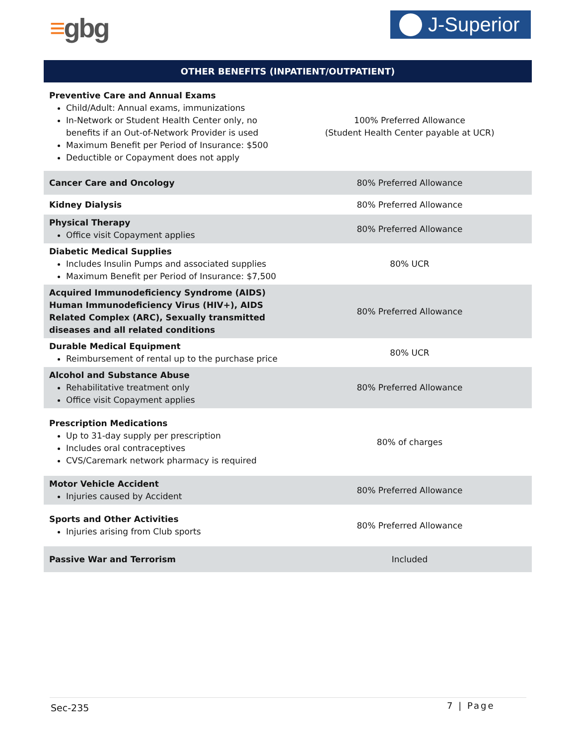≡gbg J-Superior
| OTHER BENEFITS (INPATIENT/OUTPATIENT) | |
| --- | --- |
| Preventive Care and Annual Exams Child/Adult: Annual exams, immunizations In-Network or Student Health Center only, no benefits if an Out-of-Network Provider is used Maximum Benefit per Period of Insurance: $500 Deductible or Copayment does not apply | 100% Preferred Allowance (Student Health Center payable at UCR) |
| Cancer Care and Oncology | 80% Preferred Allowance |
| Kidney Dialysis | 80% Preferred Allowance |
| Physical Therapy Office visit Copayment applies | 80% Preferred Allowance |
| Diabetic Medical Supplies Includes Insulin Pumps and associated supplies Maximum Benefit per Period of Insurance: $7,500 | 80% UCR |
| Acquired Immunodeficiency Syndrome (AIDS) Human Immunodeficiency Virus (HIV+), AIDS Related Complex (ARC), Sexually transmitted diseases and all related conditions | 80% Preferred Allowance |
| Durable Medical Equipment Reimbursement of rental up to the purchase price | 80% UCR |
| Alcohol and Substance Abuse Rehabilitative treatment only Office visit Copayment applies | 80% Preferred Allowance |
| Prescription Medications Up to 31-day supply per prescription Includes oral contraceptives CVS/Caremark network pharmacy is required | 80% of charges |
| Motor Vehicle Accident Injuries caused by Accident | 80% Preferred Allowance |
| Sports and Other Activities Injuries arising from Club sports | 80% Preferred Allowance |
| Passive War and Terrorism | Included |
Sec-235 7 | Page